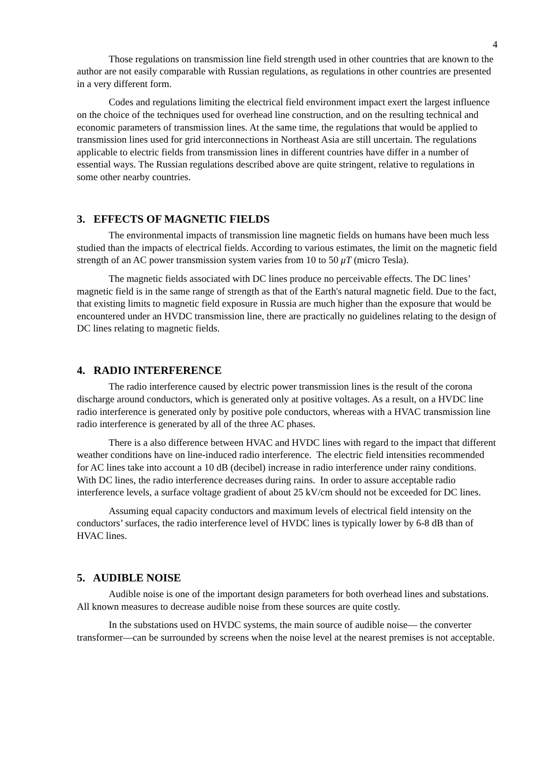4
Those regulations on transmission line field strength used in other countries that are known to the author are not easily comparable with Russian regulations, as regulations in other countries are presented in a very different form.
Codes and regulations limiting the electrical field environment impact exert the largest influence on the choice of the techniques used for overhead line construction, and on the resulting technical and economic parameters of transmission lines. At the same time, the regulations that would be applied to transmission lines used for grid interconnections in Northeast Asia are still uncertain. The regulations applicable to electric fields from transmission lines in different countries have differ in a number of essential ways. The Russian regulations described above are quite stringent, relative to regulations in some other nearby countries.
3. EFFECTS OF MAGNETIC FIELDS
The environmental impacts of transmission line magnetic fields on humans have been much less studied than the impacts of electrical fields. According to various estimates, the limit on the magnetic field strength of an AC power transmission system varies from 10 to 50 μT (micro Tesla).
The magnetic fields associated with DC lines produce no perceivable effects. The DC lines’ magnetic field is in the same range of strength as that of the Earth's natural magnetic field. Due to the fact, that existing limits to magnetic field exposure in Russia are much higher than the exposure that would be encountered under an HVDC transmission line, there are practically no guidelines relating to the design of DC lines relating to magnetic fields.
4. RADIO INTERFERENCE
The radio interference caused by electric power transmission lines is the result of the corona discharge around conductors, which is generated only at positive voltages. As a result, on a HVDC line radio interference is generated only by positive pole conductors, whereas with a HVAC transmission line radio interference is generated by all of the three AC phases.
There is a also difference between HVAC and HVDC lines with regard to the impact that different weather conditions have on line-induced radio interference. The electric field intensities recommended for AC lines take into account a 10 dB (decibel) increase in radio interference under rainy conditions. With DC lines, the radio interference decreases during rains. In order to assure acceptable radio interference levels, a surface voltage gradient of about 25 kV/cm should not be exceeded for DC lines.
Assuming equal capacity conductors and maximum levels of electrical field intensity on the conductors’ surfaces, the radio interference level of HVDC lines is typically lower by 6-8 dB than of HVAC lines.
5. AUDIBLE NOISE
Audible noise is one of the important design parameters for both overhead lines and substations. All known measures to decrease audible noise from these sources are quite costly.
In the substations used on HVDC systems, the main source of audible noise— the converter transformer—can be surrounded by screens when the noise level at the nearest premises is not acceptable.